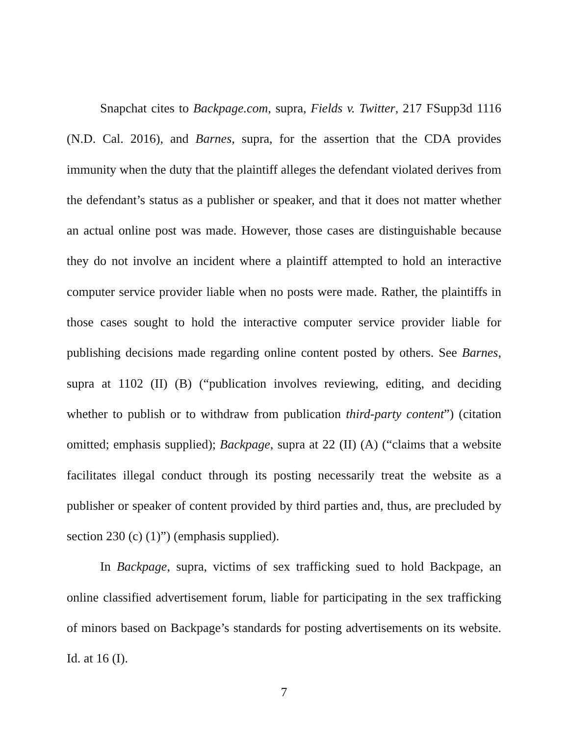Snapchat cites to Backpage.com, supra, Fields v. Twitter, 217 FSupp3d 1116 (N.D. Cal. 2016), and Barnes, supra, for the assertion that the CDA provides immunity when the duty that the plaintiff alleges the defendant violated derives from the defendant’s status as a publisher or speaker, and that it does not matter whether an actual online post was made. However, those cases are distinguishable because they do not involve an incident where a plaintiff attempted to hold an interactive computer service provider liable when no posts were made. Rather, the plaintiffs in those cases sought to hold the interactive computer service provider liable for publishing decisions made regarding online content posted by others. See Barnes, supra at 1102 (II) (B) (“publication involves reviewing, editing, and deciding whether to publish or to withdraw from publication third-party content”) (citation omitted; emphasis supplied); Backpage, supra at 22 (II) (A) (“claims that a website facilitates illegal conduct through its posting necessarily treat the website as a publisher or speaker of content provided by third parties and, thus, are precluded by section 230 (c) (1)”) (emphasis supplied).
In Backpage, supra, victims of sex trafficking sued to hold Backpage, an online classified advertisement forum, liable for participating in the sex trafficking of minors based on Backpage’s standards for posting advertisements on its website. Id. at 16 (I).
7